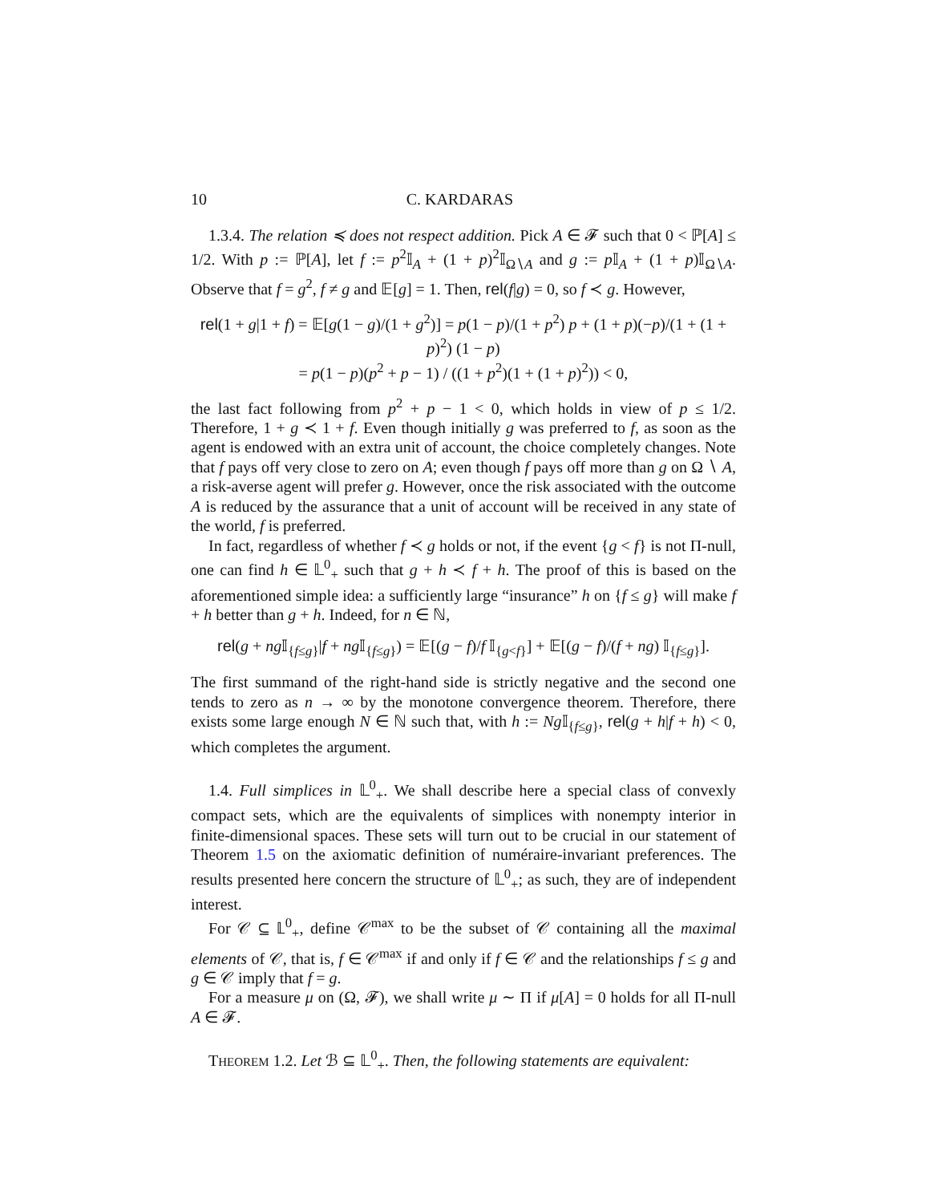10 C. KARDARAS
1.3.4. The relation ≼ does not respect addition. Pick A ∈ 𝓕 such that 0 < ℙ[A] ≤ 1/2. With p := ℙ[A], let f := p<sup>2</sup>𝕀<sub>A</sub> + (1 + p)<sup>2</sup>𝕀<sub>Ω∖A</sub> and g := p 𝕀<sub>A</sub> + (1 + p)𝕀<sub>Ω∖A</sub>. Observe that f = g<sup>2</sup>, f ≠ g and 𝔼[g] = 1. Then, rel(f|g) = 0, so f ≺ g. However,
rel(1 + g|1 + f) = 𝔼[g(1 − g)/(1 + g<sup>2</sup>)] = p(1 − p)/(1 + p<sup>2</sup>) p + (1 + p)(−p)/(1 + (1 + p)<sup>2</sup>) (1 − p)
= p(1 − p)(p<sup>2</sup> + p − 1) / ((1 + p<sup>2</sup>)(1 + (1 + p)<sup>2</sup>)) < 0,
the last fact following from p<sup>2</sup> + p − 1 < 0, which holds in view of p ≤ 1/2. Therefore, 1 + g ≺ 1 + f. Even though initially g was preferred to f, as soon as the agent is endowed with an extra unit of account, the choice completely changes. Note that f pays off very close to zero on A; even though f pays off more than g on Ω ∖ A, a risk-averse agent will prefer g. However, once the risk associated with the outcome A is reduced by the assurance that a unit of account will be received in any state of the world, f is preferred.
In fact, regardless of whether f ≺ g holds or not, if the event {g < f} is not Π-null, one can find h ∈ 𝕃<sup>0</sup><sub>+</sub> such that g + h ≺ f + h. The proof of this is based on the aforementioned simple idea: a sufficiently large “insurance” h on {f ≤ g} will make f + h better than g + h. Indeed, for n ∈ ℕ,
rel(g + ng 𝕀<sub>{f≤g}</sub>|f + ng 𝕀<sub>{f≤g}</sub>) = 𝔼[(g − f)/f 𝕀<sub>{g<f}</sub>] + 𝔼[(g − f)/(f + ng) 𝕀<sub>{f≤g}</sub>].
The first summand of the right-hand side is strictly negative and the second one tends to zero as n → ∞ by the monotone convergence theorem. Therefore, there exists some large enough N ∈ ℕ such that, with h := Ng 𝕀<sub>{f≤g}</sub>, rel(g + h|f + h) < 0, which completes the argument.
1.4. Full simplices in 𝕃<sup>0</sup><sub>+</sub>. We shall describe here a special class of convexly compact sets, which are the equivalents of simplices with nonempty interior in finite-dimensional spaces. These sets will turn out to be crucial in our statement of Theorem 1.5 on the axiomatic definition of numéraire-invariant preferences. The results presented here concern the structure of 𝕃<sup>0</sup><sub>+</sub>; as such, they are of independent interest.
For 𝒞 ⊆ 𝕃<sup>0</sup><sub>+</sub>, define 𝒞<sup>max</sup> to be the subset of 𝒞 containing all the maximal elements of 𝒞, that is, f ∈ 𝒞<sup>max</sup> if and only if f ∈ 𝒞 and the relationships f ≤ g and g ∈ 𝒞 imply that f = g.
For a measure μ on (Ω, 𝓕), we shall write μ ∼ Π if μ[A] = 0 holds for all Π-null A ∈ 𝓕.
THEOREM 1.2. Let ℬ ⊆ 𝕃<sup>0</sup><sub>+</sub>. Then, the following statements are equivalent: